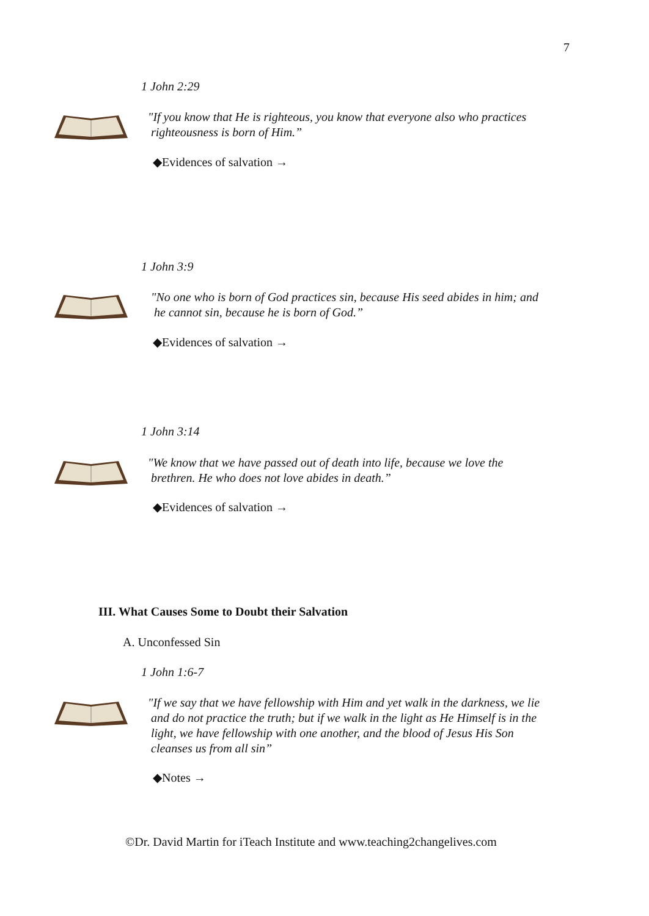7
1 John 2:29
"If you know that He is righteous, you know that everyone also who practices
righteousness is born of Him.”
◆Evidences of salvation →
1 John 3:9
"No one who is born of God practices sin, because His seed abides in him; and
he cannot sin, because he is born of God.”
◆Evidences of salvation →
1 John 3:14
"We know that we have passed out of death into life, because we love the
brethren. He who does not love abides in death.”
◆Evidences of salvation →
III. What Causes Some to Doubt their Salvation
A. Unconfessed Sin
1 John 1:6-7
"If we say that we have fellowship with Him and yet walk in the darkness, we lie
and do not practice the truth; but if we walk in the light as He Himself is in the
light, we have fellowship with one another, and the blood of Jesus His Son
cleanses us from all sin”
◆Notes →
©Dr. David Martin for iTeach Institute and www.teaching2changelives.com